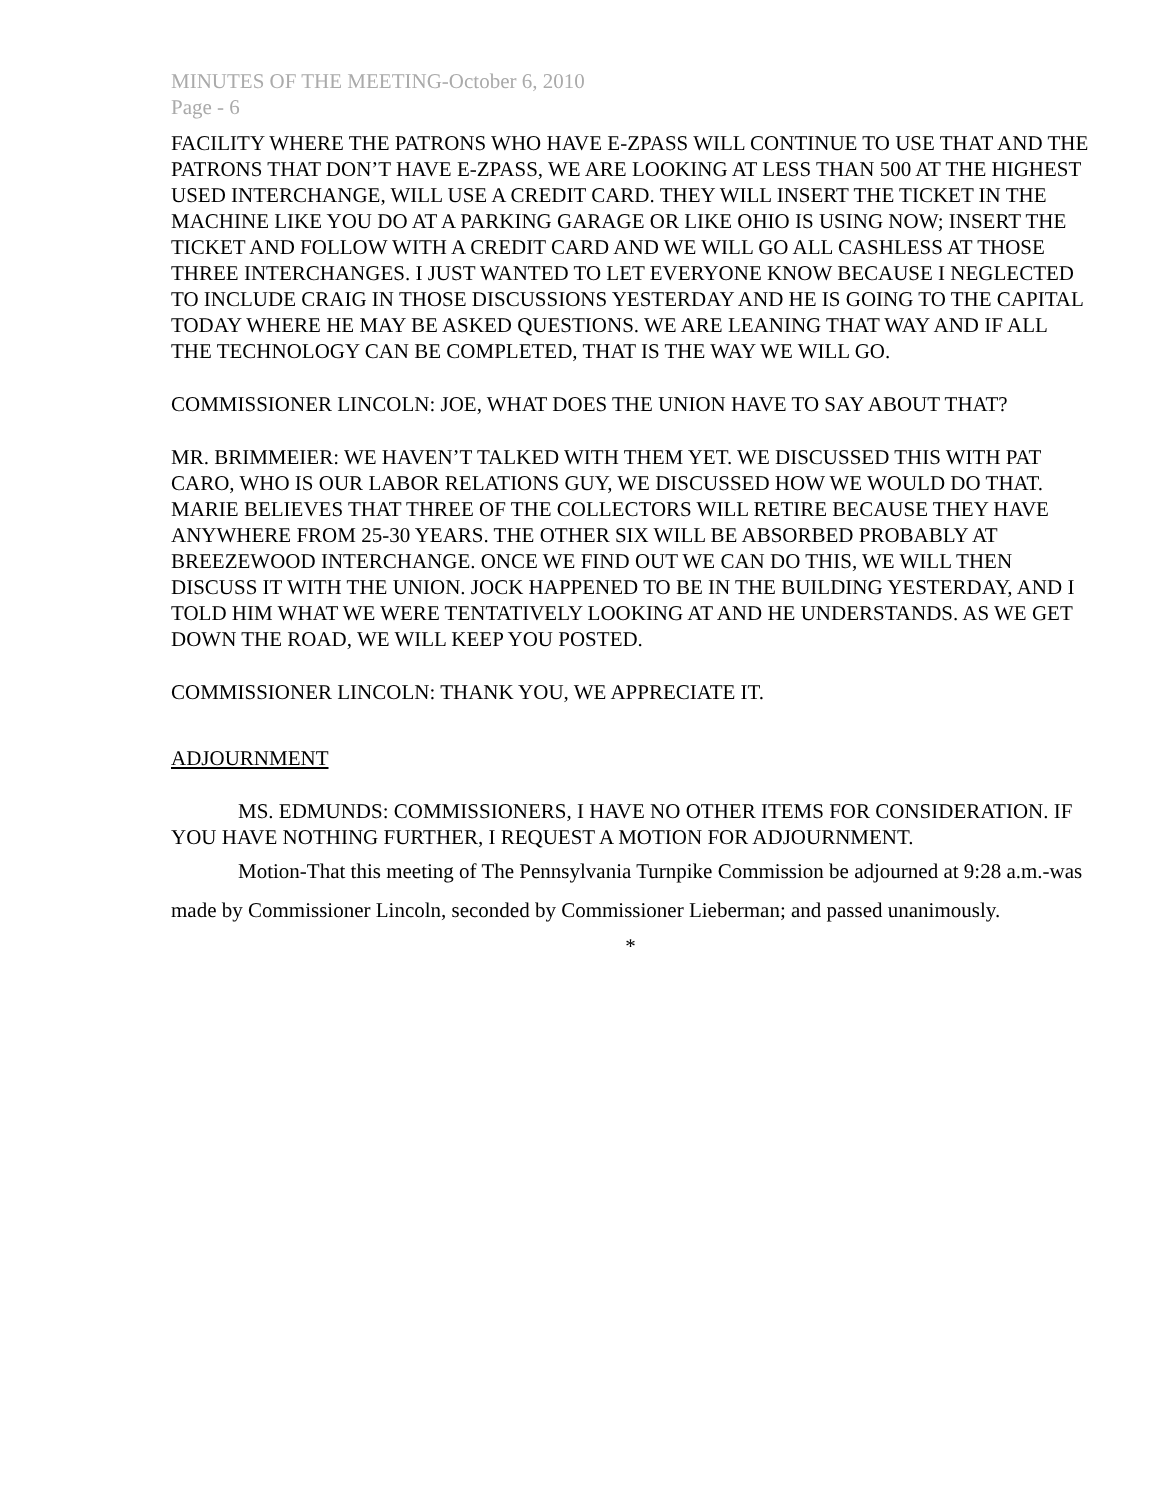MINUTES OF THE MEETING-October 6, 2010
Page - 6
FACILITY WHERE THE PATRONS WHO HAVE E-ZPASS WILL CONTINUE TO USE THAT AND THE PATRONS THAT DON’T HAVE E-ZPASS, WE ARE LOOKING AT LESS THAN 500 AT THE HIGHEST USED INTERCHANGE, WILL USE A CREDIT CARD. THEY WILL INSERT THE TICKET IN THE MACHINE LIKE YOU DO AT A PARKING GARAGE OR LIKE OHIO IS USING NOW; INSERT THE TICKET AND FOLLOW WITH A CREDIT CARD AND WE WILL GO ALL CASHLESS AT THOSE THREE INTERCHANGES. I JUST WANTED TO LET EVERYONE KNOW BECAUSE I NEGLECTED TO INCLUDE CRAIG IN THOSE DISCUSSIONS YESTERDAY AND HE IS GOING TO THE CAPITAL TODAY WHERE HE MAY BE ASKED QUESTIONS. WE ARE LEANING THAT WAY AND IF ALL THE TECHNOLOGY CAN BE COMPLETED, THAT IS THE WAY WE WILL GO.
COMMISSIONER LINCOLN: JOE, WHAT DOES THE UNION HAVE TO SAY ABOUT THAT?
MR. BRIMMEIER: WE HAVEN’T TALKED WITH THEM YET. WE DISCUSSED THIS WITH PAT CARO, WHO IS OUR LABOR RELATIONS GUY, WE DISCUSSED HOW WE WOULD DO THAT. MARIE BELIEVES THAT THREE OF THE COLLECTORS WILL RETIRE BECAUSE THEY HAVE ANYWHERE FROM 25-30 YEARS. THE OTHER SIX WILL BE ABSORBED PROBABLY AT BREEZEWOOD INTERCHANGE. ONCE WE FIND OUT WE CAN DO THIS, WE WILL THEN DISCUSS IT WITH THE UNION. JOCK HAPPENED TO BE IN THE BUILDING YESTERDAY, AND I TOLD HIM WHAT WE WERE TENTATIVELY LOOKING AT AND HE UNDERSTANDS. AS WE GET DOWN THE ROAD, WE WILL KEEP YOU POSTED.
COMMISSIONER LINCOLN: THANK YOU, WE APPRECIATE IT.
ADJOURNMENT
MS. EDMUNDS: COMMISSIONERS, I HAVE NO OTHER ITEMS FOR CONSIDERATION. IF YOU HAVE NOTHING FURTHER, I REQUEST A MOTION FOR ADJOURNMENT.
Motion-That this meeting of The Pennsylvania Turnpike Commission be adjourned at 9:28 a.m.-was made by Commissioner Lincoln, seconded by Commissioner Lieberman; and passed unanimously.
*